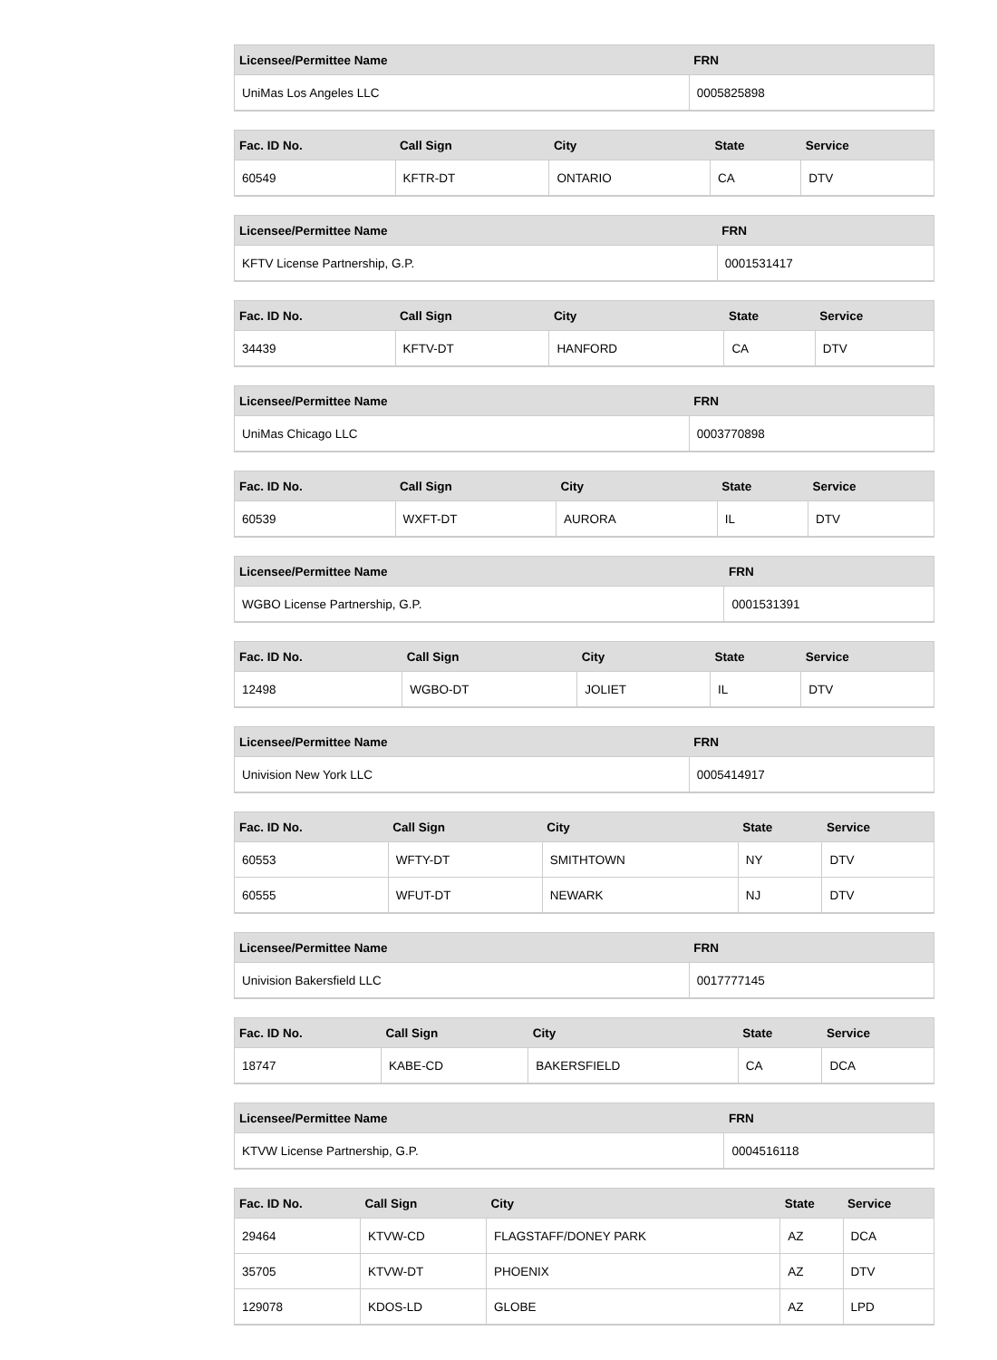| Licensee/Permittee Name | FRN |
| --- | --- |
| UniMas Los Angeles LLC | 0005825898 |
| Fac. ID No. | Call Sign | City | State | Service |
| --- | --- | --- | --- | --- |
| 60549 | KFTR-DT | ONTARIO | CA | DTV |
| Licensee/Permittee Name | FRN |
| --- | --- |
| KFTV License Partnership, G.P. | 0001531417 |
| Fac. ID No. | Call Sign | City | State | Service |
| --- | --- | --- | --- | --- |
| 34439 | KFTV-DT | HANFORD | CA | DTV |
| Licensee/Permittee Name | FRN |
| --- | --- |
| UniMas Chicago LLC | 0003770898 |
| Fac. ID No. | Call Sign | City | State | Service |
| --- | --- | --- | --- | --- |
| 60539 | WXFT-DT | AURORA | IL | DTV |
| Licensee/Permittee Name | FRN |
| --- | --- |
| WGBO License Partnership, G.P. | 0001531391 |
| Fac. ID No. | Call Sign | City | State | Service |
| --- | --- | --- | --- | --- |
| 12498 | WGBO-DT | JOLIET | IL | DTV |
| Licensee/Permittee Name | FRN |
| --- | --- |
| Univision New York LLC | 0005414917 |
| Fac. ID No. | Call Sign | City | State | Service |
| --- | --- | --- | --- | --- |
| 60553 | WFTY-DT | SMITHTOWN | NY | DTV |
| 60555 | WFUT-DT | NEWARK | NJ | DTV |
| Licensee/Permittee Name | FRN |
| --- | --- |
| Univision Bakersfield LLC | 0017777145 |
| Fac. ID No. | Call Sign | City | State | Service |
| --- | --- | --- | --- | --- |
| 18747 | KABE-CD | BAKERSFIELD | CA | DCA |
| Licensee/Permittee Name | FRN |
| --- | --- |
| KTVW License Partnership, G.P. | 0004516118 |
| Fac. ID No. | Call Sign | City | State | Service |
| --- | --- | --- | --- | --- |
| 29464 | KTVW-CD | FLAGSTAFF/DONEY PARK | AZ | DCA |
| 35705 | KTVW-DT | PHOENIX | AZ | DTV |
| 129078 | KDOS-LD | GLOBE | AZ | LPD |